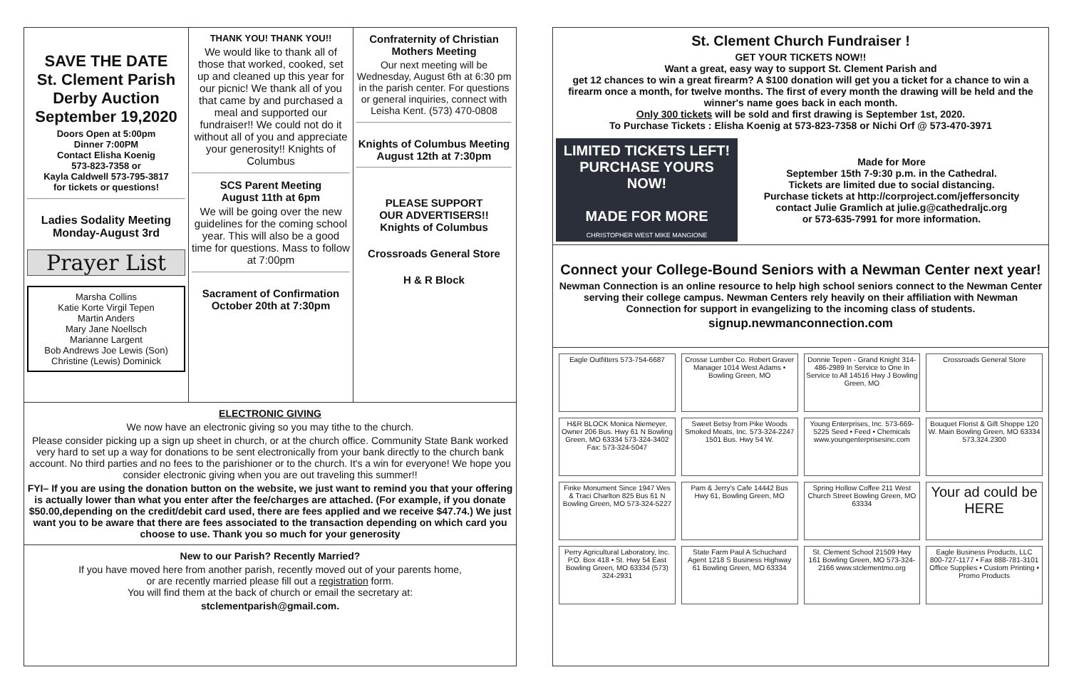SAVE THE DATE
St. Clement Parish
Derby Auction
September 19,2020
Doors Open at 5:00pm
Dinner 7:00PM
Contact Elisha Koenig
573-823-7358 or
Kayla Caldwell 573-795-3817
for tickets or questions!
Ladies Sodality Meeting
Monday-August 3rd
Prayer List
Marsha Collins
Katie Korte Virgil Tepen
Martin Anders
Mary Jane Noellsch
Marianne Largent
Bob Andrews Joe Lewis (Son)
Christine (Lewis) Dominick
THANK YOU! THANK YOU!!
We would like to thank all of those that worked, cooked, set up and cleaned up this year for our picnic! We thank all of you that came by and purchased a meal and supported our fundraiser!! We could not do it without all of you and appreciate your generosity!! Knights of Columbus
SCS Parent Meeting
August 11th at 6pm
We will be going over the new guidelines for the coming school year. This will also be a good time for questions. Mass to follow at 7:00pm
Sacrament of Confirmation
October 20th at 7:30pm
Confraternity of Christian Mothers Meeting
Our next meeting will be Wednesday, August 6th at 6:30 pm in the parish center. For questions or general inquiries, connect with Leisha Kent. (573) 470-0808
Knights of Columbus Meeting
August 12th at 7:30pm
PLEASE SUPPORT
OUR ADVERTISERS!!
Knights of Columbus
Crossroads General Store
H & R Block
ELECTRONIC GIVING
We now have an electronic giving so you may tithe to the church.
Please consider picking up a sign up sheet in church, or at the church office. Community State Bank worked very hard to set up a way for donations to be sent electronically from your bank directly to the church bank account. No third parties and no fees to the parishioner or to the church. It's a win for everyone! We hope you consider electronic giving when you are out traveling this summer!!
FYI– If you are using the donation button on the website, we just want to remind you that your offering is actually lower than what you enter after the fee/charges are attached. (For example, if you donate $50.00,depending on the credit/debit card used, there are fees applied and we receive $47.74.) We just want you to be aware that there are fees associated to the transaction depending on which card you choose to use. Thank you so much for your generosity
New to our Parish? Recently Married?
If you have moved here from another parish, recently moved out of your parents home,
or are recently married please fill out a registration form.
You will find them at the back of church or email the secretary at:
stclementparish@gmail.com.
St. Clement Church Fundraiser !
GET YOUR TICKETS NOW!!
Want a great, easy way to support St. Clement Parish and
get 12 chances to win a great firearm? A $100 donation will get you a ticket for a chance to win a firearm once a month, for twelve months. The first of every month the drawing will be held and the winner's name goes back in each month.
Only 300 tickets will be sold and first drawing is September 1st, 2020.
To Purchase Tickets : Elisha Koenig at 573-823-7358 or Nichi Orf @ 573-470-3971
LIMITED TICKETS LEFT! PURCHASE YOURS NOW!
MADE FOR MORE
CHRISTOPHER WEST MIKE MANGIONE
Made for More
September 15th 7-9:30 p.m. in the Cathedral.
Tickets are limited due to social distancing.
Purchase tickets at http://corproject.com/jeffersoncity
contact Julie Gramlich at julie.g@cathedraljc.org
or 573-635-7991 for more information.
Connect your College-Bound Seniors with a Newman Center next year!
Newman Connection is an online resource to help high school seniors connect to the Newman Center serving their college campus. Newman Centers rely heavily on their affiliation with Newman Connection for support in evangelizing to the incoming class of students.
signup.newmanconnection.com
Eagle Outfitters 573-754-6687
Crosse Lumber Co. Robert Graver Manager 1014 West Adams • Bowling Green, MO
Donnie Tepen - Grand Knight 314-486-2989 In Service to One In Service to All 14516 Hwy J Bowling Green, MO
Crossroads General Store
H&R BLOCK Monica Niemeyer, Owner 206 Bus. Hwy 61 N Bowling Green, MO 63334 573-324-3402 Fax: 573-324-5047
Sweet Betsy from Pike Woods Smoked Meats, Inc. 573-324-2247 1501 Bus. Hwy 54 W.
Young Enterprises, Inc. 573-669-5225 Seed • Feed • Chemicals www.youngenterprisesinc.com
Bouquet Florist & Gift Shoppe 120 W. Main Bowling Green, MO 63334 573.324.2300
Finke Monument Since 1947 Wes & Traci Charlton 825 Bus 61 N Bowling Green, MO 573-324-5227
Pam & Jerry's Cafe 14442 Bus Hwy 61, Bowling Green, MO
Spring Hollow Coffee 211 West Church Street Bowling Green, MO 63334
Your ad could be HERE
Perry Agricultural Laboratory, Inc. P.O. Box 418 • St. Hwy 54 East Bowling Green, MO 63334 (573) 324-2931
State Farm Paul A Schuchard Agent 1218 S Business Highway 61 Bowling Green, MO 63334
St. Clement School 21509 Hwy 161 Bowling Green, MO 573-324-2166 www.stclementmo.org
Eagle Business Products, LLC 800-727-1177 • Fax 888-781-3101 Office Supplies • Custom Printing • Promo Products